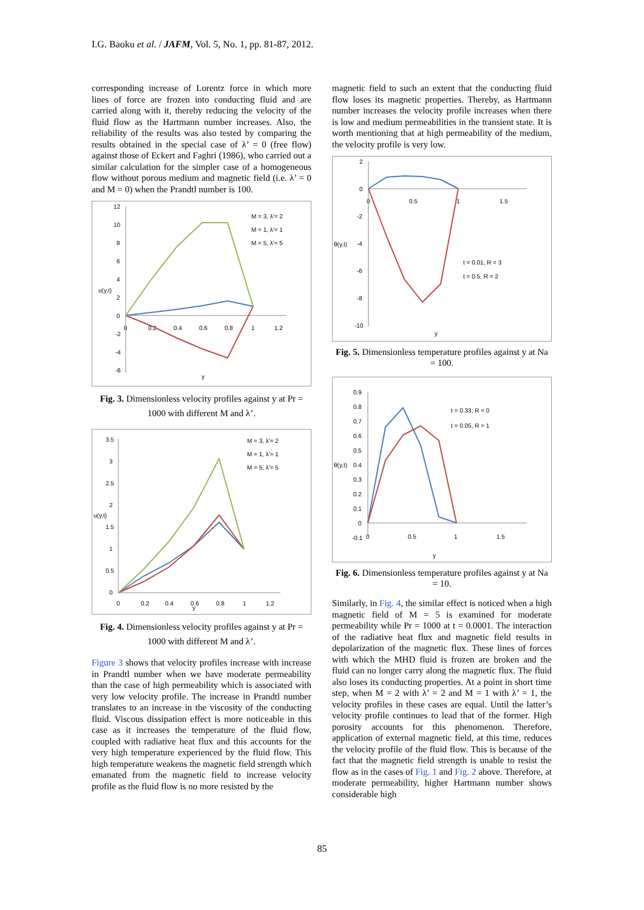I.G. Baoku et al. / JAFM, Vol. 5, No. 1, pp. 81-87, 2012.
corresponding increase of Lorentz force in which more lines of force are frozen into conducting fluid and are carried along with it, thereby reducing the velocity of the fluid flow as the Hartmann number increases. Also, the reliability of the results was also tested by comparing the results obtained in the special case of λ’ = 0 (free flow) against those of Eckert and Faghri (1986), who carried out a similar calculation for the simpler case of a homogeneous flow without porous medium and magnetic field (i.e. λ’ = 0 and M = 0) when the Prandtl number is 100.
u(y,t)
y
12
10
8
6
4
2
0
-2
-4
-6
0
0.2
0.4
0.6
0.8
1
1.2
M = 3, λ'= 2
M = 1, λ'= 1
M = 5, λ'= 5
Fig. 3. Dimensionless velocity profiles against y at Pr = 1000 with different M and λ’.
u(y,t)
y
3.5
3
2.5
2
1.5
1
0.5
0
0
0.2
0.4
0.6
0.8
1
1.2
M = 3, λ'= 2
M = 1, λ'= 1
M = 5, λ'= 5
Fig. 4. Dimensionless velocity profiles against y at Pr = 1000 with different M and λ’.
Figure 3 shows that velocity profiles increase with increase in Prandtl number when we have moderate permeability than the case of high permeability which is associated with very low velocity profile. The increase in Prandtl number translates to an increase in the viscosity of the conducting fluid. Viscous dissipation effect is more noticeable in this case as it increases the temperature of the fluid flow, coupled with radiative heat flux and this accounts for the very high temperature experienced by the fluid flow. This high temperature weakens the magnetic field strength which emanated from the magnetic field to increase velocity profile as the fluid flow is no more resisted by the
magnetic field to such an extent that the conducting fluid flow loses its magnetic properties. Thereby, as Hartmann number increases the velocity profile increases when there is low and medium permeabilities in the transient state. It is worth mentioning that at high permeability of the medium, the velocity profile is very low.
θ(y,t)
y
2
0
-2
-4
-6
-8
-10
0
0.5
1
1.5
t = 0.01, R = 3
t = 0.5, R = 2
Fig. 5. Dimensionless temperature profiles against y at Na = 100.
θ(y,t)
y
0.9
0.8
0.7
0.6
0.5
0.4
0.3
0.2
0.1
0
-0.1
0
0.5
1
1.5
t = 0.33, R = 0
t = 0.05, R = 1
Fig. 6. Dimensionless temperature profiles against y at Na = 10.
Similarly, in Fig. 4, the similar effect is noticed when a high magnetic field of M = 5 is examined for moderate permeability while Pr = 1000 at t = 0.0001. The interaction of the radiative heat flux and magnetic field results in depolarization of the magnetic flux. These lines of forces with which the MHD fluid is frozen are broken and the fluid can no longer carry along the magnetic flux. The fluid also loses its conducting properties. At a point in short time step, when M = 2 with λ’ = 2 and M = 1 with λ’ = 1, the velocity profiles in these cases are equal. Until the latter’s velocity profile continues to lead that of the former. High porosity accounts for this phenomenon. Therefore, application of external magnetic field, at this time, reduces the velocity profile of the fluid flow. This is because of the fact that the magnetic field strength is unable to resist the flow as in the cases of Fig. 1 and Fig. 2 above. Therefore, at moderate permeability, higher Hartmann number shows considerable high
85